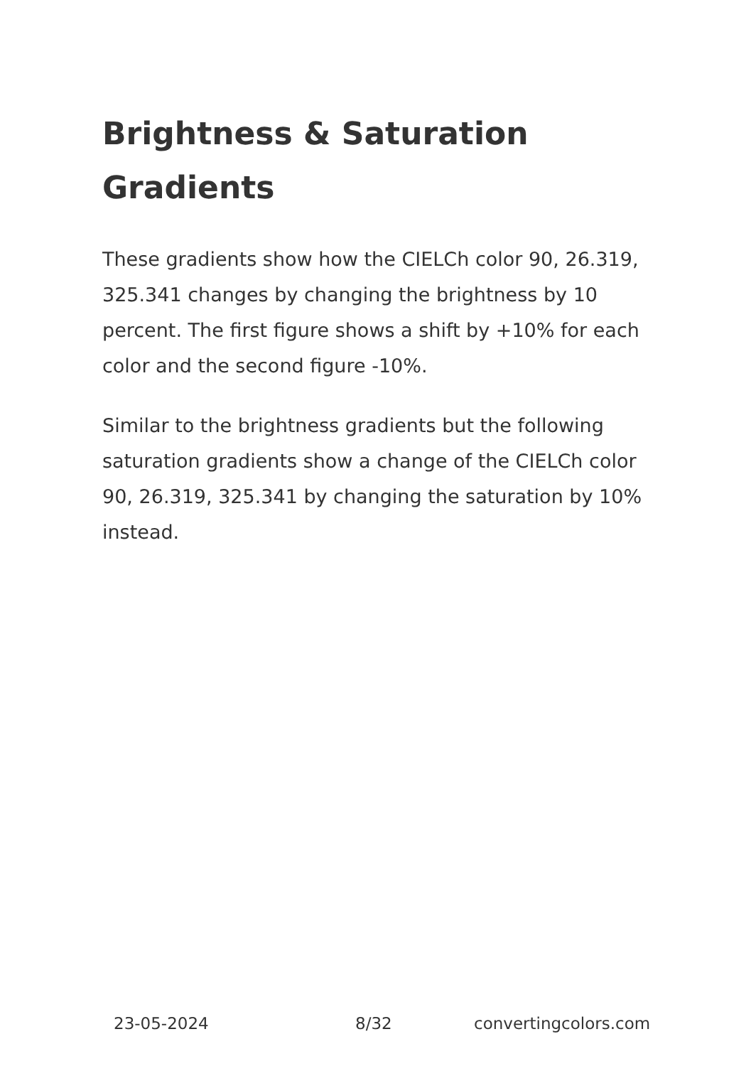Brightness & Saturation Gradients
These gradients show how the CIELCh color 90, 26.319, 325.341 changes by changing the brightness by 10 percent. The first figure shows a shift by +10% for each color and the second figure -10%.
Similar to the brightness gradients but the following saturation gradients show a change of the CIELCh color 90, 26.319, 325.341 by changing the saturation by 10% instead.
23-05-2024 8/32 convertingcolors.com